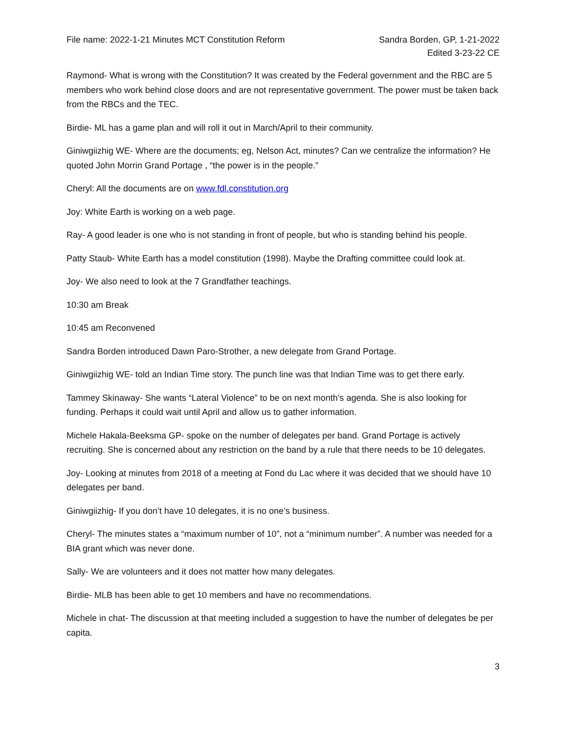File name: 2022-1-21 Minutes MCT Constitution Reform
Sandra Borden, GP, 1-21-2022
Edited 3-23-22 CE
Raymond- What is wrong with the Constitution? It was created by the Federal government and the RBC are 5 members who work behind close doors and are not representative government. The power must be taken back from the RBCs and the TEC.
Birdie- ML has a game plan and will roll it out in March/April to their community.
Giniwgiizhig WE- Where are the documents; eg, Nelson Act, minutes? Can we centralize the information? He quoted John Morrin Grand Portage , “the power is in the people.”
Cheryl: All the documents are on www.fdl.constitution.org
Joy: White Earth is working on a web page.
Ray- A good leader is one who is not standing in front of people, but who is standing behind his people.
Patty Staub- White Earth has a model constitution (1998). Maybe the Drafting committee could look at.
Joy- We also need to look at the 7 Grandfather teachings.
10:30 am Break
10:45 am Reconvened
Sandra Borden introduced Dawn Paro-Strother, a new delegate from Grand Portage.
Giniwgiizhig WE- told an Indian Time story. The punch line was that Indian Time was to get there early.
Tammey Skinaway- She wants “Lateral Violence” to be on next month’s agenda. She is also looking for funding. Perhaps it could wait until April and allow us to gather information.
Michele Hakala-Beeksma GP- spoke on the number of delegates per band. Grand Portage is actively recruiting. She is concerned about any restriction on the band by a rule that there needs to be 10 delegates.
Joy- Looking at minutes from 2018 of a meeting at Fond du Lac where it was decided that we should have 10 delegates per band.
Giniwgiizhig- If you don’t have 10 delegates, it is no one’s business.
Cheryl- The minutes states a “maximum number of 10”, not a “minimum number”. A number was needed for a BIA grant which was never done.
Sally- We are volunteers and it does not matter how many delegates.
Birdie- MLB has been able to get 10 members and have no recommendations.
Michele in chat- The discussion at that meeting included a suggestion to have the number of delegates be per capita.
3